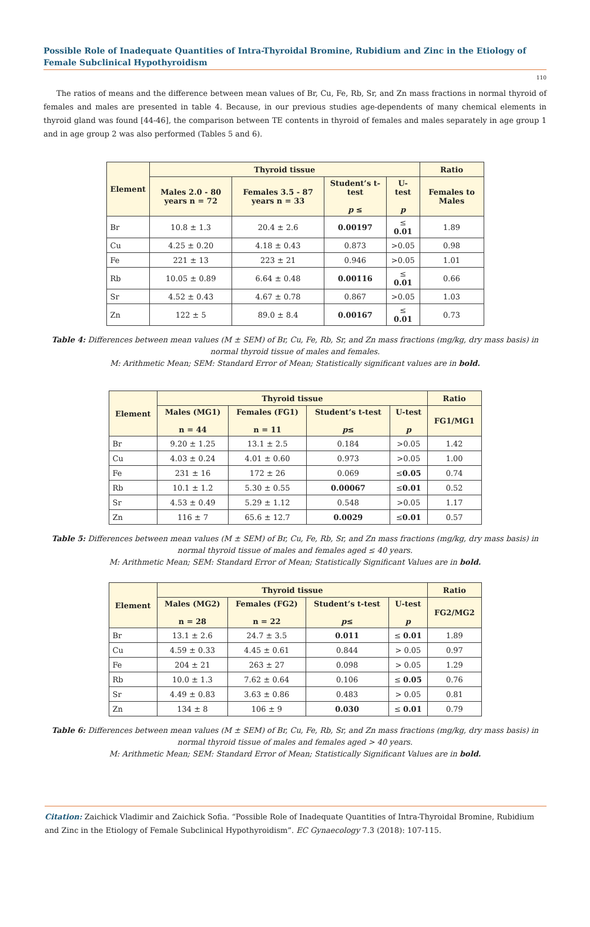Possible Role of Inadequate Quantities of Intra-Thyroidal Bromine, Rubidium and Zinc in the Etiology of Female Subclinical Hypothyroidism
110
The ratios of means and the difference between mean values of Br, Cu, Fe, Rb, Sr, and Zn mass fractions in normal thyroid of females and males are presented in table 4. Because, in our previous studies age-dependents of many chemical elements in thyroid gland was found [44-46], the comparison between TE contents in thyroid of females and males separately in age group 1 and in age group 2 was also performed (Tables 5 and 6).
| Element | Thyroid tissue | | | | Ratio |
| --- | --- | --- | --- | --- | --- |
| | Males 2.0 - 80 years n = 72 | Females 3.5 - 87 years n = 33 | Student’s t-test p ≤ | U-test p | Females to Males |
| Br | 10.8 ± 1.3 | 20.4 ± 2.6 | 0.00197 | ≤ 0.01 | 1.89 |
| Cu | 4.25 ± 0.20 | 4.18 ± 0.43 | 0.873 | >0.05 | 0.98 |
| Fe | 221 ± 13 | 223 ± 21 | 0.946 | >0.05 | 1.01 |
| Rb | 10.05 ± 0.89 | 6.64 ± 0.48 | 0.00116 | ≤ 0.01 | 0.66 |
| Sr | 4.52 ± 0.43 | 4.67 ± 0.78 | 0.867 | >0.05 | 1.03 |
| Zn | 122 ± 5 | 89.0 ± 8.4 | 0.00167 | ≤ 0.01 | 0.73 |
Table 4: Differences between mean values (M ± SEM) of Br, Cu, Fe, Rb, Sr, and Zn mass fractions (mg/kg, dry mass basis) in normal thyroid tissue of males and females.
M: Arithmetic Mean; SEM: Standard Error of Mean; Statistically significant values are in bold.
| Element | Thyroid tissue | | | | Ratio |
| --- | --- | --- | --- | --- | --- |
| | Males (MG1) n = 44 | Females (FG1) n = 11 | Student’s t-test p ≤ | U-test p | FG1/MG1 |
| Br | 9.20 ± 1.25 | 13.1 ± 2.5 | 0.184 | >0.05 | 1.42 |
| Cu | 4.03 ± 0.24 | 4.01 ± 0.60 | 0.973 | >0.05 | 1.00 |
| Fe | 231 ± 16 | 172 ± 26 | 0.069 | ≤ 0.05 | 0.74 |
| Rb | 10.1 ± 1.2 | 5.30 ± 0.55 | 0.00067 | ≤ 0.01 | 0.52 |
| Sr | 4.53 ± 0.49 | 5.29 ± 1.12 | 0.548 | >0.05 | 1.17 |
| Zn | 116 ± 7 | 65.6 ± 12.7 | 0.0029 | ≤ 0.01 | 0.57 |
Table 5: Differences between mean values (M ± SEM) of Br, Cu, Fe, Rb, Sr, and Zn mass fractions (mg/kg, dry mass basis) in normal thyroid tissue of males and females aged ≤ 40 years.
M: Arithmetic Mean; SEM: Standard Error of Mean; Statistically Significant Values are in bold.
| Element | Thyroid tissue | | | | Ratio |
| --- | --- | --- | --- | --- | --- |
| | Males (MG2) n = 28 | Females (FG2) n = 22 | Student’s t-test p ≤ | U-test p | FG2/MG2 |
| Br | 13.1 ± 2.6 | 24.7 ± 3.5 | 0.011 | ≤ 0.01 | 1.89 |
| Cu | 4.59 ± 0.33 | 4.45 ± 0.61 | 0.844 | > 0.05 | 0.97 |
| Fe | 204 ± 21 | 263 ± 27 | 0.098 | > 0.05 | 1.29 |
| Rb | 10.0 ± 1.3 | 7.62 ± 0.64 | 0.106 | ≤ 0.05 | 0.76 |
| Sr | 4.49 ± 0.83 | 3.63 ± 0.86 | 0.483 | > 0.05 | 0.81 |
| Zn | 134 ± 8 | 106 ± 9 | 0.030 | ≤ 0.01 | 0.79 |
Table 6: Differences between mean values (M ± SEM) of Br, Cu, Fe, Rb, Sr, and Zn mass fractions (mg/kg, dry mass basis) in normal thyroid tissue of males and females aged > 40 years.
M: Arithmetic Mean; SEM: Standard Error of Mean; Statistically Significant Values are in bold.
Citation: Zaichick Vladimir and Zaichick Sofia. “Possible Role of Inadequate Quantities of Intra-Thyroidal Bromine, Rubidium and Zinc in the Etiology of Female Subclinical Hypothyroidism”. EC Gynaecology 7.3 (2018): 107-115.